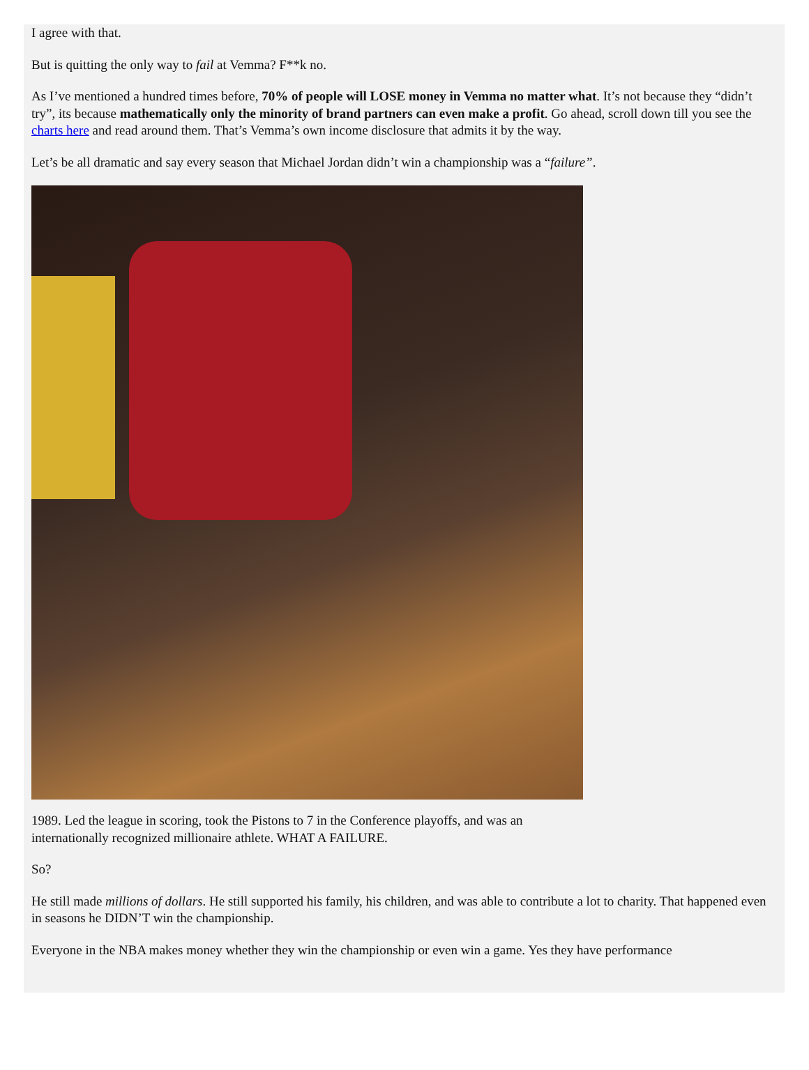I agree with that.
But is quitting the only way to fail at Vemma? F**k no.
As I’ve mentioned a hundred times before, 70% of people will LOSE money in Vemma no matter what. It’s not because they “didn’t try”, its because mathematically only the minority of brand partners can even make a profit. Go ahead, scroll down till you see the charts here and read around them. That’s Vemma’s own income disclosure that admits it by the way.
Let’s be all dramatic and say every season that Michael Jordan didn’t win a championship was a “failure”.
1989. Led the league in scoring, took the Pistons to 7 in the Conference playoffs, and was an
internationally recognized millionaire athlete. WHAT A FAILURE.
So?
He still made millions of dollars. He still supported his family, his children, and was able to contribute a lot to charity. That happened even in seasons he DIDN’T win the championship.
Everyone in the NBA makes money whether they win the championship or even win a game. Yes they have performance